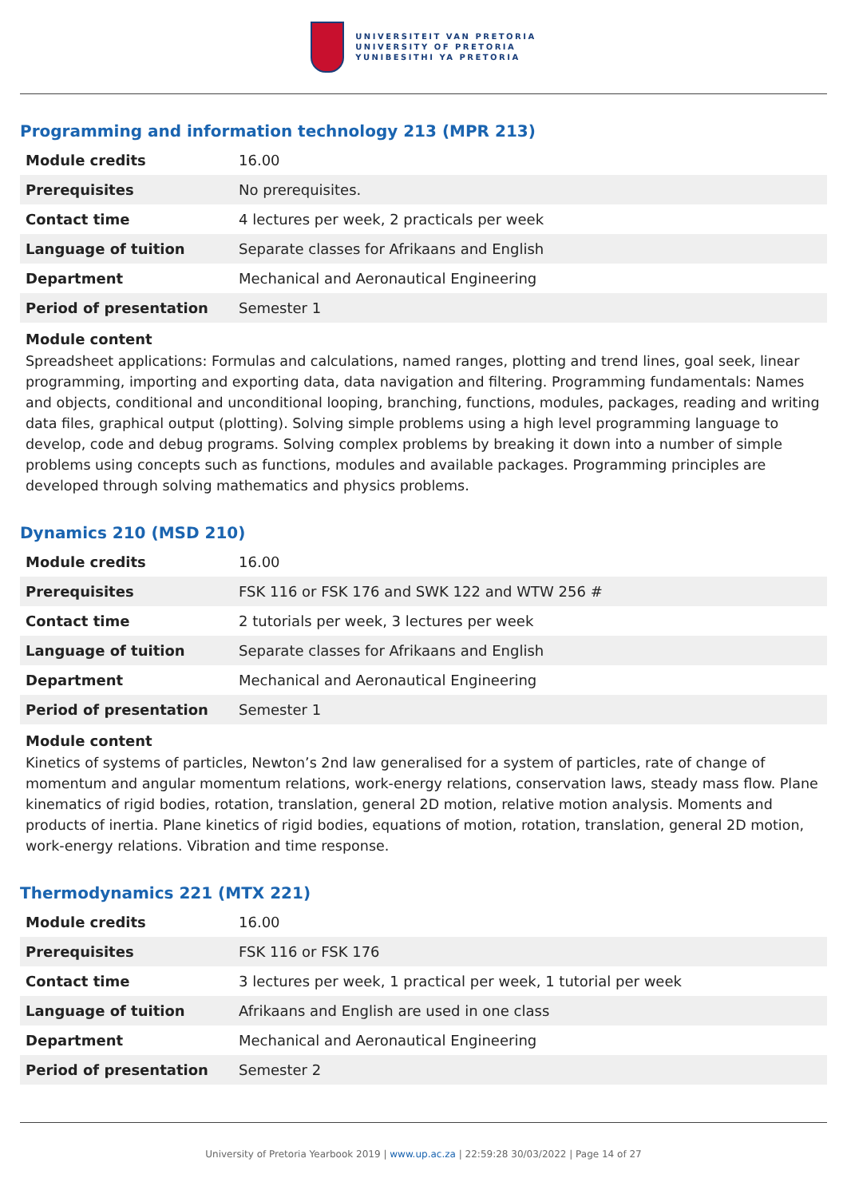UNIVERSITEIT VAN PRETORIA
UNIVERSITY OF PRETORIA
YUNIBESITHI YA PRETORIA
Programming and information technology 213 (MPR 213)
| Module credits | 16.00 |
| Prerequisites | No prerequisites. |
| Contact time | 4 lectures per week, 2 practicals per week |
| Language of tuition | Separate classes for Afrikaans and English |
| Department | Mechanical and Aeronautical Engineering |
| Period of presentation | Semester 1 |
Module content
Spreadsheet applications: Formulas and calculations, named ranges, plotting and trend lines, goal seek, linear programming, importing and exporting data, data navigation and filtering. Programming fundamentals: Names and objects, conditional and unconditional looping, branching, functions, modules, packages, reading and writing data files, graphical output (plotting). Solving simple problems using a high level programming language to develop, code and debug programs. Solving complex problems by breaking it down into a number of simple problems using concepts such as functions, modules and available packages. Programming principles are developed through solving mathematics and physics problems.
Dynamics 210 (MSD 210)
| Module credits | 16.00 |
| Prerequisites | FSK 116 or FSK 176 and SWK 122 and WTW 256 # |
| Contact time | 2 tutorials per week, 3 lectures per week |
| Language of tuition | Separate classes for Afrikaans and English |
| Department | Mechanical and Aeronautical Engineering |
| Period of presentation | Semester 1 |
Module content
Kinetics of systems of particles, Newton’s 2nd law generalised for a system of particles, rate of change of momentum and angular momentum relations, work-energy relations, conservation laws, steady mass flow. Plane kinematics of rigid bodies, rotation, translation, general 2D motion, relative motion analysis. Moments and products of inertia. Plane kinetics of rigid bodies, equations of motion, rotation, translation, general 2D motion, work-energy relations. Vibration and time response.
Thermodynamics 221 (MTX 221)
| Module credits | 16.00 |
| Prerequisites | FSK 116 or FSK 176 |
| Contact time | 3 lectures per week, 1 practical per week, 1 tutorial per week |
| Language of tuition | Afrikaans and English are used in one class |
| Department | Mechanical and Aeronautical Engineering |
| Period of presentation | Semester 2 |
University of Pretoria Yearbook 2019 | www.up.ac.za | 22:59:28 30/03/2022 | Page 14 of 27